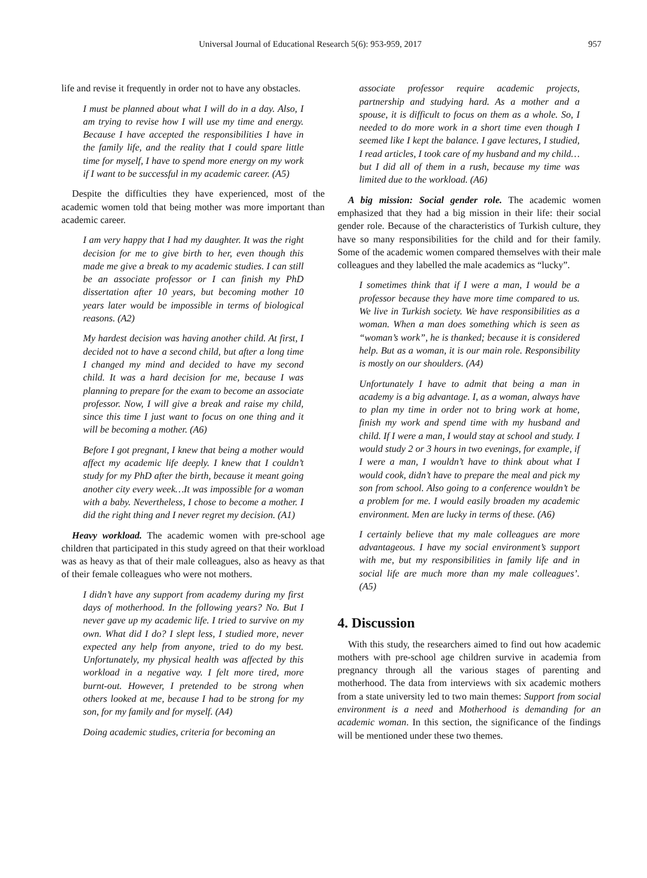Universal Journal of Educational Research 5(6): 953-959, 2017 957
life and revise it frequently in order not to have any obstacles.
I must be planned about what I will do in a day. Also, I am trying to revise how I will use my time and energy. Because I have accepted the responsibilities I have in the family life, and the reality that I could spare little time for myself, I have to spend more energy on my work if I want to be successful in my academic career. (A5)
Despite the difficulties they have experienced, most of the academic women told that being mother was more important than academic career.
I am very happy that I had my daughter. It was the right decision for me to give birth to her, even though this made me give a break to my academic studies. I can still be an associate professor or I can finish my PhD dissertation after 10 years, but becoming mother 10 years later would be impossible in terms of biological reasons. (A2)
My hardest decision was having another child. At first, I decided not to have a second child, but after a long time I changed my mind and decided to have my second child. It was a hard decision for me, because I was planning to prepare for the exam to become an associate professor. Now, I will give a break and raise my child, since this time I just want to focus on one thing and it will be becoming a mother. (A6)
Before I got pregnant, I knew that being a mother would affect my academic life deeply. I knew that I couldn’t study for my PhD after the birth, because it meant going another city every week…It was impossible for a woman with a baby. Nevertheless, I chose to become a mother. I did the right thing and I never regret my decision. (A1)
Heavy workload. The academic women with pre-school age children that participated in this study agreed on that their workload was as heavy as that of their male colleagues, also as heavy as that of their female colleagues who were not mothers.
I didn’t have any support from academy during my first days of motherhood. In the following years? No. But I never gave up my academic life. I tried to survive on my own. What did I do? I slept less, I studied more, never expected any help from anyone, tried to do my best. Unfortunately, my physical health was affected by this workload in a negative way. I felt more tired, more burnt-out. However, I pretended to be strong when others looked at me, because I had to be strong for my son, for my family and for myself. (A4)
Doing academic studies, criteria for becoming an
associate professor require academic projects, partnership and studying hard. As a mother and a spouse, it is difficult to focus on them as a whole. So, I needed to do more work in a short time even though I seemed like I kept the balance. I gave lectures, I studied, I read articles, I took care of my husband and my child…but I did all of them in a rush, because my time was limited due to the workload. (A6)
A big mission: Social gender role. The academic women emphasized that they had a big mission in their life: their social gender role. Because of the characteristics of Turkish culture, they have so many responsibilities for the child and for their family. Some of the academic women compared themselves with their male colleagues and they labelled the male academics as “lucky”.
I sometimes think that if I were a man, I would be a professor because they have more time compared to us. We live in Turkish society. We have responsibilities as a woman. When a man does something which is seen as “woman’s work”, he is thanked; because it is considered help. But as a woman, it is our main role. Responsibility is mostly on our shoulders. (A4)
Unfortunately I have to admit that being a man in academy is a big advantage. I, as a woman, always have to plan my time in order not to bring work at home, finish my work and spend time with my husband and child. If I were a man, I would stay at school and study. I would study 2 or 3 hours in two evenings, for example, if I were a man, I wouldn’t have to think about what I would cook, didn’t have to prepare the meal and pick my son from school. Also going to a conference wouldn’t be a problem for me. I would easily broaden my academic environment. Men are lucky in terms of these. (A6)
I certainly believe that my male colleagues are more advantageous. I have my social environment’s support with me, but my responsibilities in family life and in social life are much more than my male colleagues’. (A5)
4. Discussion
With this study, the researchers aimed to find out how academic mothers with pre-school age children survive in academia from pregnancy through all the various stages of parenting and motherhood. The data from interviews with six academic mothers from a state university led to two main themes: Support from social environment is a need and Motherhood is demanding for an academic woman. In this section, the significance of the findings will be mentioned under these two themes.